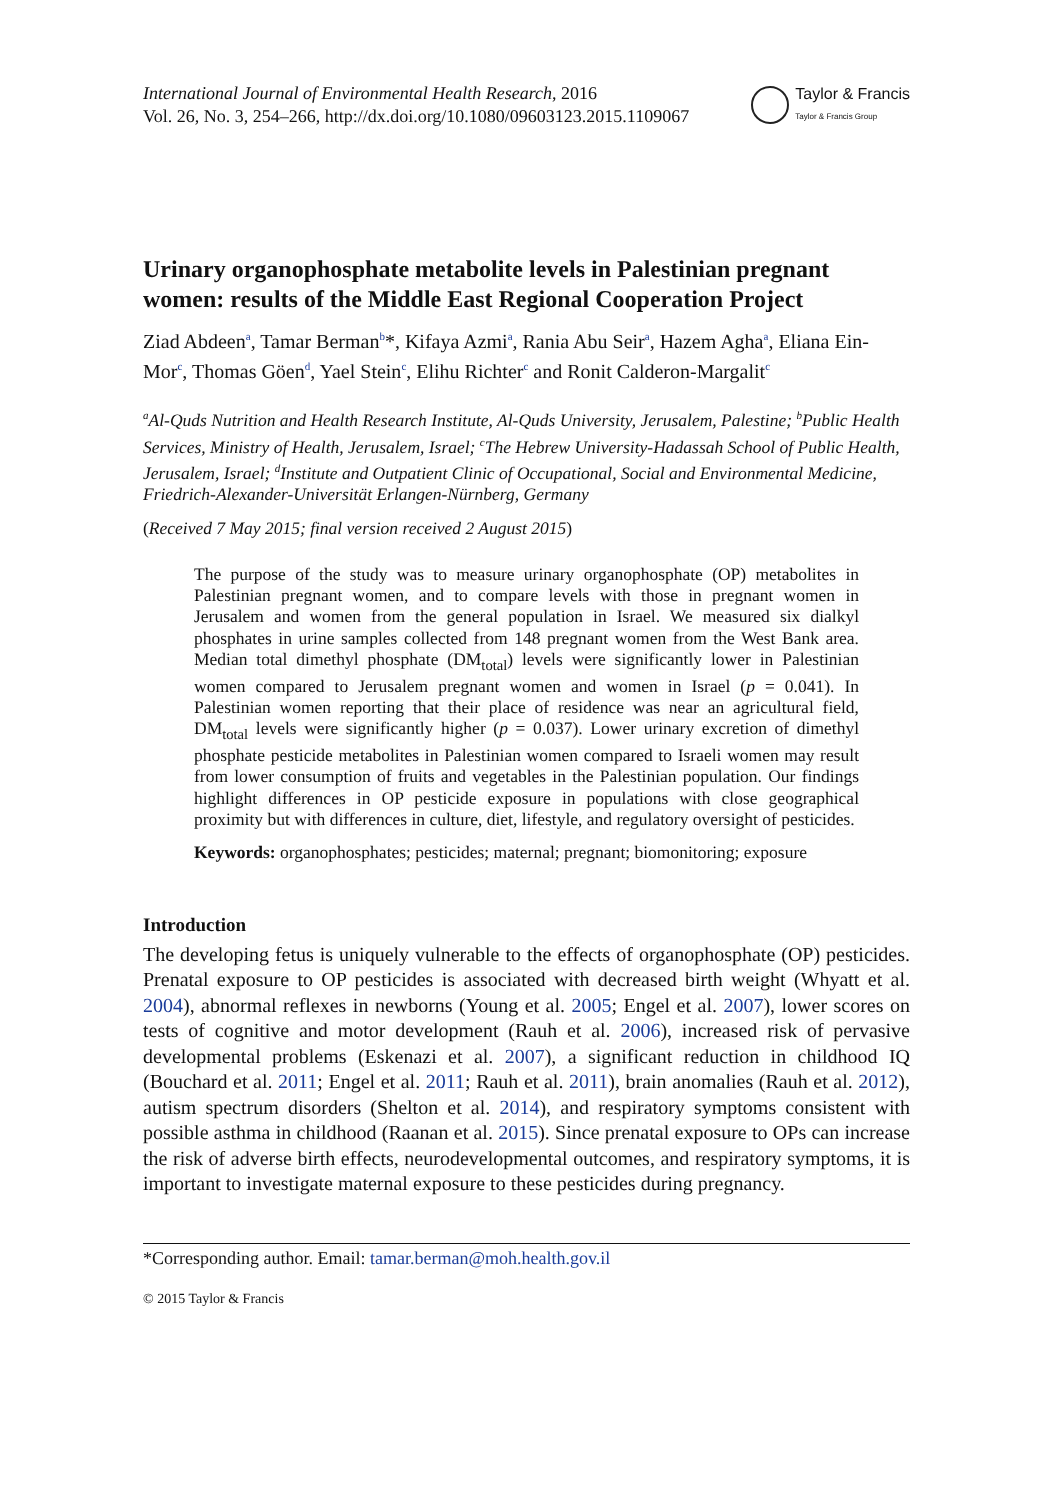International Journal of Environmental Health Research, 2016
Vol. 26, No. 3, 254–266, http://dx.doi.org/10.1080/09603123.2015.1109067
Taylor & Francis
Taylor & Francis Group
Urinary organophosphate metabolite levels in Palestinian pregnant women: results of the Middle East Regional Cooperation Project
Ziad Abdeen<sup>a</sup>, Tamar Berman<sup>b</sup>*, Kifaya Azmi<sup>a</sup>, Rania Abu Seir<sup>a</sup>, Hazem Agha<sup>a</sup>, Eliana Ein-Mor<sup>c</sup>, Thomas Göen<sup>d</sup>, Yael Stein<sup>c</sup>, Elihu Richter<sup>c</sup> and Ronit Calderon-Margalit<sup>c</sup>
<sup>a</sup> Al-Quds Nutrition and Health Research Institute, Al-Quds University, Jerusalem, Palestine; <sup>b</sup>Public Health Services, Ministry of Health, Jerusalem, Israel; <sup>c</sup>The Hebrew University-Hadassah School of Public Health, Jerusalem, Israel; <sup>d</sup>Institute and Outpatient Clinic of Occupational, Social and Environmental Medicine, Friedrich-Alexander-Universität Erlangen-Nürnberg, Germany
(Received 7 May 2015; final version received 2 August 2015)
The purpose of the study was to measure urinary organophosphate (OP) metabolites in Palestinian pregnant women, and to compare levels with those in pregnant women in Jerusalem and women from the general population in Israel. We measured six dialkyl phosphates in urine samples collected from 148 pregnant women from the West Bank area. Median total dimethyl phosphate (DM<sub>total</sub>) levels were significantly lower in Palestinian women compared to Jerusalem pregnant women and women in Israel (p = 0.041). In Palestinian women reporting that their place of residence was near an agricultural field, DM<sub>total</sub> levels were significantly higher (p = 0.037). Lower urinary excretion of dimethyl phosphate pesticide metabolites in Palestinian women compared to Israeli women may result from lower consumption of fruits and vegetables in the Palestinian population. Our findings highlight differences in OP pesticide exposure in populations with close geographical proximity but with differences in culture, diet, lifestyle, and regulatory oversight of pesticides.
Keywords: organophosphates; pesticides; maternal; pregnant; biomonitoring; exposure
Introduction
The developing fetus is uniquely vulnerable to the effects of organophosphate (OP) pesticides. Prenatal exposure to OP pesticides is associated with decreased birth weight (Whyatt et al. 2004), abnormal reflexes in newborns (Young et al. 2005; Engel et al. 2007), lower scores on tests of cognitive and motor development (Rauh et al. 2006), increased risk of pervasive developmental problems (Eskenazi et al. 2007), a significant reduction in childhood IQ (Bouchard et al. 2011; Engel et al. 2011; Rauh et al. 2011), brain anomalies (Rauh et al. 2012), autism spectrum disorders (Shelton et al. 2014), and respiratory symptoms consistent with possible asthma in childhood (Raanan et al. 2015). Since prenatal exposure to OPs can increase the risk of adverse birth effects, neurodevelopmental outcomes, and respiratory symptoms, it is important to investigate maternal exposure to these pesticides during pregnancy.
*Corresponding author. Email: tamar.berman@moh.health.gov.il
© 2015 Taylor & Francis